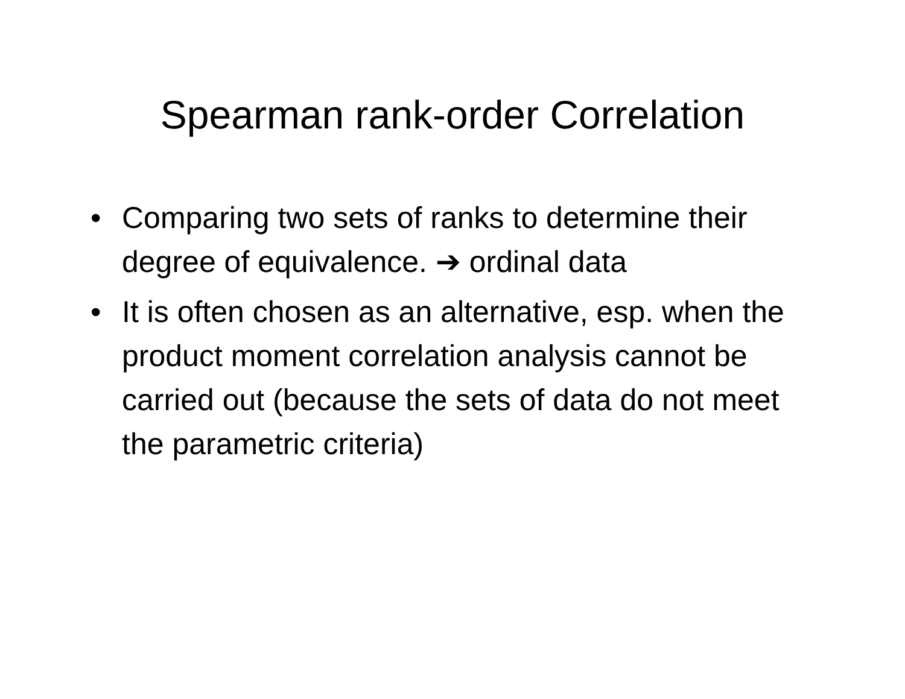Spearman rank-order Correlation
• Comparing two sets of ranks to determine their degree of equivalence. ➔ ordinal data
• It is often chosen as an alternative, esp. when the product moment correlation analysis cannot be carried out (because the sets of data do not meet the parametric criteria)